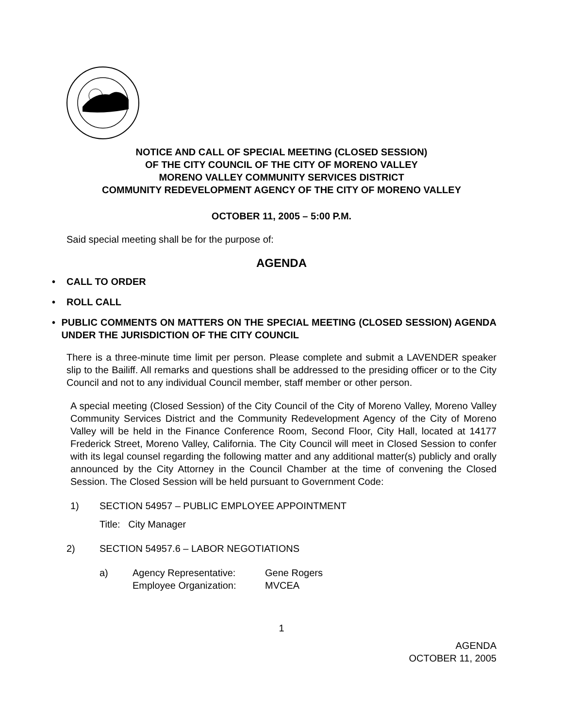NOTICE AND CALL OF SPECIAL MEETING (CLOSED SESSION)
OF THE CITY COUNCIL OF THE CITY OF MORENO VALLEY
MORENO VALLEY COMMUNITY SERVICES DISTRICT
COMMUNITY REDEVELOPMENT AGENCY OF THE CITY OF MORENO VALLEY
OCTOBER 11, 2005 – 5:00 P.M.
Said special meeting shall be for the purpose of:
AGENDA
• CALL TO ORDER
• ROLL CALL
• PUBLIC COMMENTS ON MATTERS ON THE SPECIAL MEETING (CLOSED SESSION) AGENDA UNDER THE JURISDICTION OF THE CITY COUNCIL
There is a three-minute time limit per person. Please complete and submit a LAVENDER speaker slip to the Bailiff. All remarks and questions shall be addressed to the presiding officer or to the City Council and not to any individual Council member, staff member or other person.
A special meeting (Closed Session) of the City Council of the City of Moreno Valley, Moreno Valley Community Services District and the Community Redevelopment Agency of the City of Moreno Valley will be held in the Finance Conference Room, Second Floor, City Hall, located at 14177 Frederick Street, Moreno Valley, California. The City Council will meet in Closed Session to confer with its legal counsel regarding the following matter and any additional matter(s) publicly and orally announced by the City Attorney in the Council Chamber at the time of convening the Closed Session. The Closed Session will be held pursuant to Government Code:
1) SECTION 54957 – PUBLIC EMPLOYEE APPOINTMENT
Title: City Manager
2) SECTION 54957.6 – LABOR NEGOTIATIONS
a) Agency Representative:
Employee Organization: Gene Rogers
MVCEA
1
AGENDA
OCTOBER 11, 2005